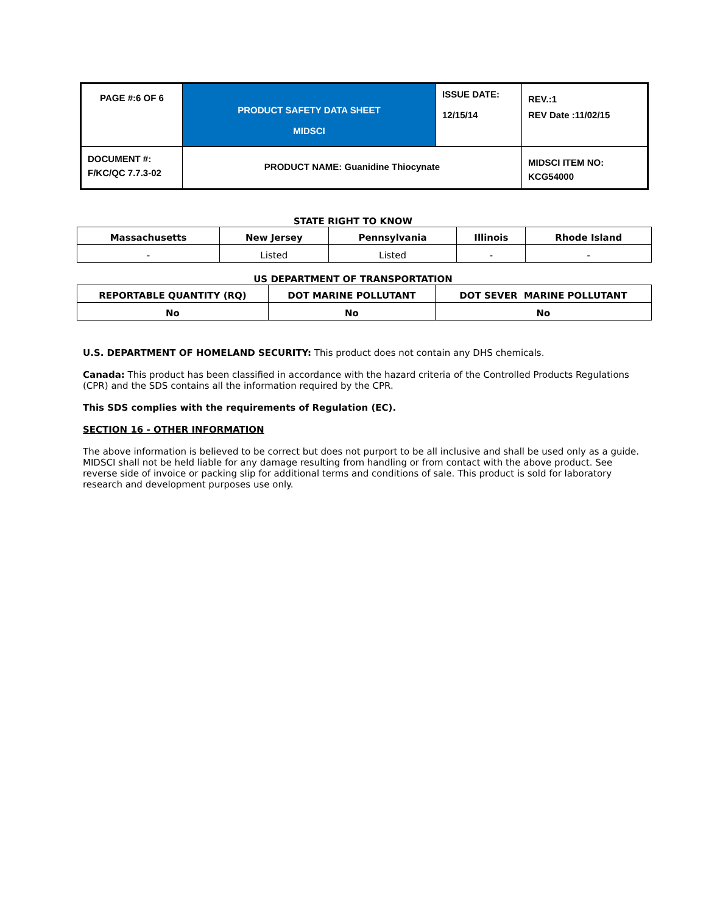| PAGE #:6 OF 6 | PRODUCT SAFETY DATA SHEET MIDSCI | ISSUE DATE: 12/15/14 | REV.:1 REV Date :11/02/15 |
| DOCUMENT #: F/KC/QC 7.7.3-02 | PRODUCT NAME: Guanidine Thiocynate | | MIDSCI ITEM NO: KCG54000 |
STATE RIGHT TO KNOW
| Massachusetts | New Jersey | Pennsylvania | Illinois | Rhode Island |
| --- | --- | --- | --- | --- |
| - | Listed | Listed | - | - |
US DEPARTMENT OF TRANSPORTATION
| REPORTABLE QUANTITY (RQ) | DOT MARINE POLLUTANT | DOT SEVER MARINE POLLUTANT |
| --- | --- | --- |
| No | No | No |
U.S. DEPARTMENT OF HOMELAND SECURITY: This product does not contain any DHS chemicals.
Canada: This product has been classified in accordance with the hazard criteria of the Controlled Products Regulations (CPR) and the SDS contains all the information required by the CPR.
This SDS complies with the requirements of Regulation (EC).
SECTION 16 - OTHER INFORMATION
The above information is believed to be correct but does not purport to be all inclusive and shall be used only as a guide. MIDSCI shall not be held liable for any damage resulting from handling or from contact with the above product. See reverse side of invoice or packing slip for additional terms and conditions of sale. This product is sold for laboratory research and development purposes use only.